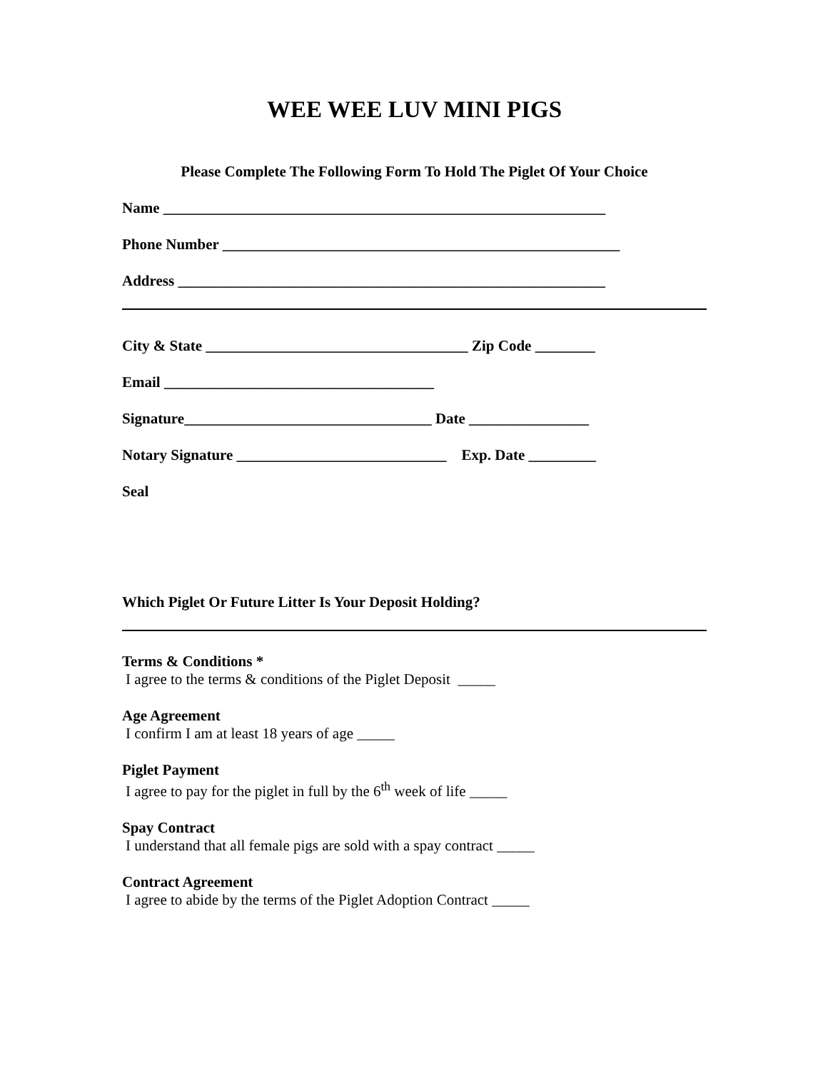WEE WEE LUV MINI PIGS
Please Complete The Following Form To Hold The Piglet Of Your Choice
Name ___________________________________________________________
Phone Number _____________________________________________________
Address _________________________________________________________
City & State ___________________________________ Zip Code ________
Email ____________________________________
Signature_________________________________ Date ________________
Notary Signature ____________________________ Exp. Date _________
Seal
Which Piglet Or Future Litter Is Your Deposit Holding?
Terms & Conditions *
I agree to the terms & conditions of the Piglet Deposit _____
Age Agreement
I confirm I am at least 18 years of age _____
Piglet Payment
I agree to pay for the piglet in full by the 6<sup>th</sup> week of life _____
Spay Contract
I understand that all female pigs are sold with a spay contract _____
Contract Agreement
I agree to abide by the terms of the Piglet Adoption Contract _____